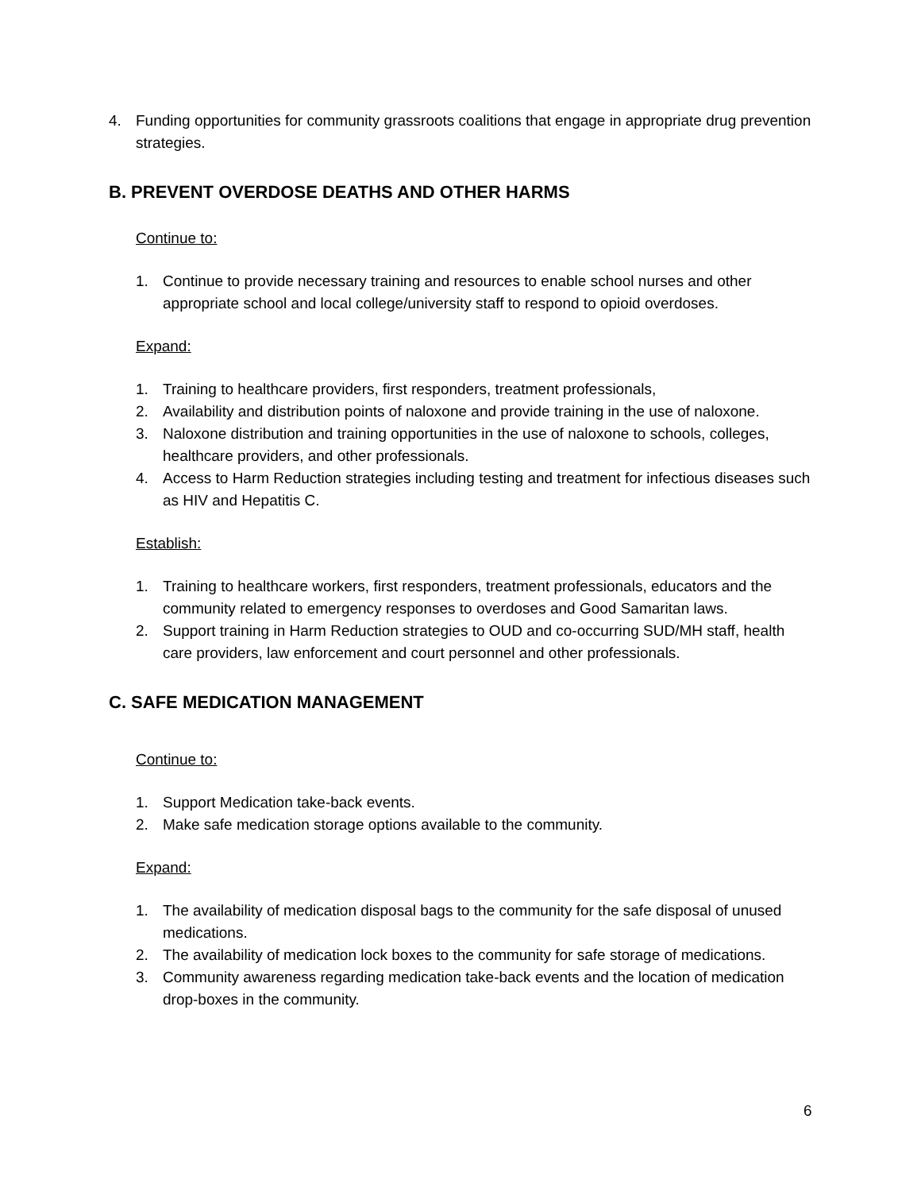4. Funding opportunities for community grassroots coalitions that engage in appropriate drug prevention strategies.
B. PREVENT OVERDOSE DEATHS AND OTHER HARMS
Continue to:
1. Continue to provide necessary training and resources to enable school nurses and other appropriate school and local college/university staff to respond to opioid overdoses.
Expand:
1. Training to healthcare providers, first responders, treatment professionals,
2. Availability and distribution points of naloxone and provide training in the use of naloxone.
3. Naloxone distribution and training opportunities in the use of naloxone to schools, colleges, healthcare providers, and other professionals.
4. Access to Harm Reduction strategies including testing and treatment for infectious diseases such as HIV and Hepatitis C.
Establish:
1. Training to healthcare workers, first responders, treatment professionals, educators and the community related to emergency responses to overdoses and Good Samaritan laws.
2. Support training in Harm Reduction strategies to OUD and co-occurring SUD/MH staff, health care providers, law enforcement and court personnel and other professionals.
C. SAFE MEDICATION MANAGEMENT
Continue to:
1. Support Medication take-back events.
2. Make safe medication storage options available to the community.
Expand:
1. The availability of medication disposal bags to the community for the safe disposal of unused medications.
2. The availability of medication lock boxes to the community for safe storage of medications.
3. Community awareness regarding medication take-back events and the location of medication drop-boxes in the community.
6